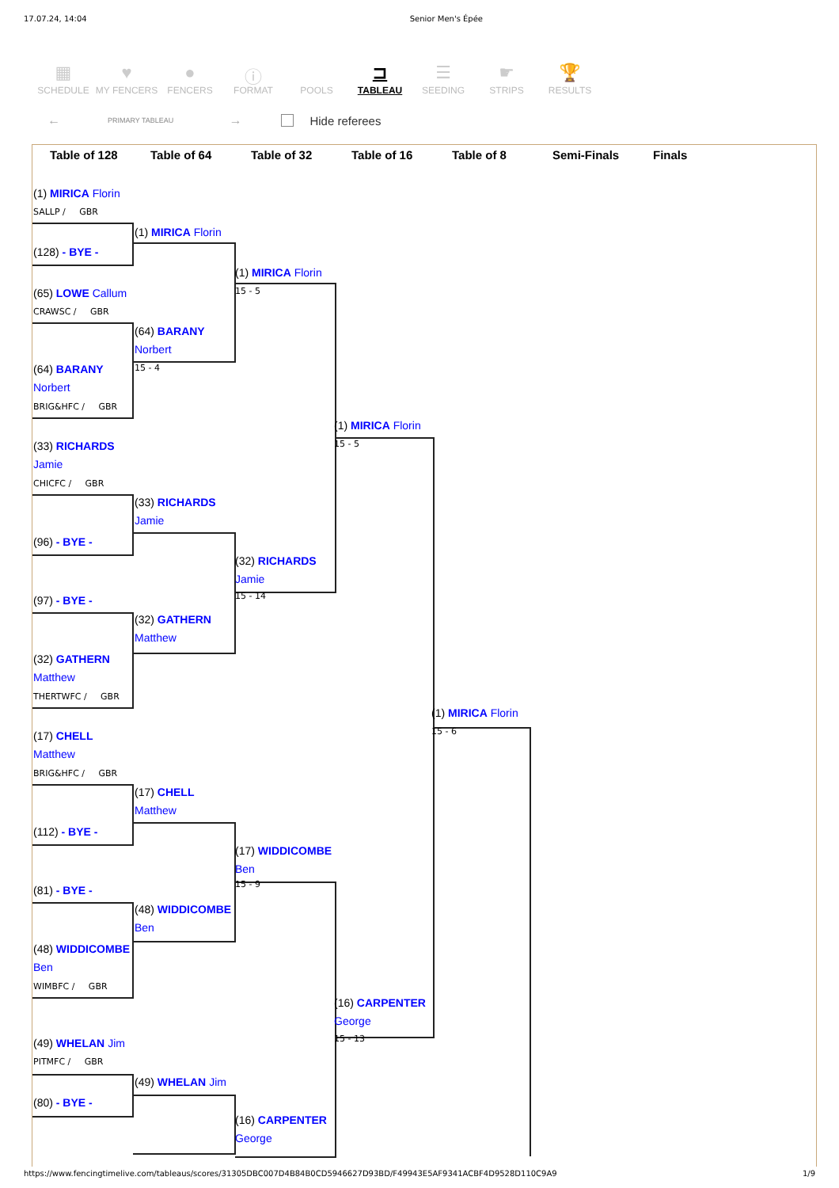17.07.24, 14:04 Senior Men's Épée
▦
SCHEDULE
♥
MY FENCERS
●
FENCERS
ⓘ
FORMAT
POOLS
⊐
TABLEAU
☰
SEEDING
☛
STRIPS
🏆
RESULTS
← PRIMARY TABLEAU → Hide referees
Table of 128 Table of 64 Table of 32 Table of 16 Table of 8 Semi-Finals Finals
(1) MIRICA Florin
SALLP / GBR
(128) - BYE -
(65) LOWE Callum
CRAWSC / GBR
(64) BARANY
Norbert
BRIG&HFC / GBR
(33) RICHARDS
Jamie
CHICFC / GBR
(96) - BYE -
(97) - BYE -
(32) GATHERN
Matthew
THERTWFC / GBR
(17) CHELL
Matthew
BRIG&HFC / GBR
(112) - BYE -
(81) - BYE -
(48) WIDDICOMBE
Ben
WIMBFC / GBR
(49) WHELAN Jim
PITMFC / GBR
(80) - BYE -
(1) MIRICA Florin
(64) BARANY
Norbert
15 - 4
(33) RICHARDS
Jamie
(32) GATHERN
Matthew
(17) CHELL
Matthew
(48) WIDDICOMBE
Ben
(49) WHELAN Jim
(1) MIRICA Florin
15 - 5
(32) RICHARDS
Jamie
15 - 14
(17) WIDDICOMBE
Ben
15 - 9
(16) CARPENTER
George
(1) MIRICA Florin
15 - 5
(16) CARPENTER
George
15 - 13
(1) MIRICA Florin
15 - 6
https://www.fencingtimelive.com/tableaus/scores/31305DBC007D4B84B0CD5946627D93BD/F49943E5AF9341ACBF4D9528D110C9A9 1/9